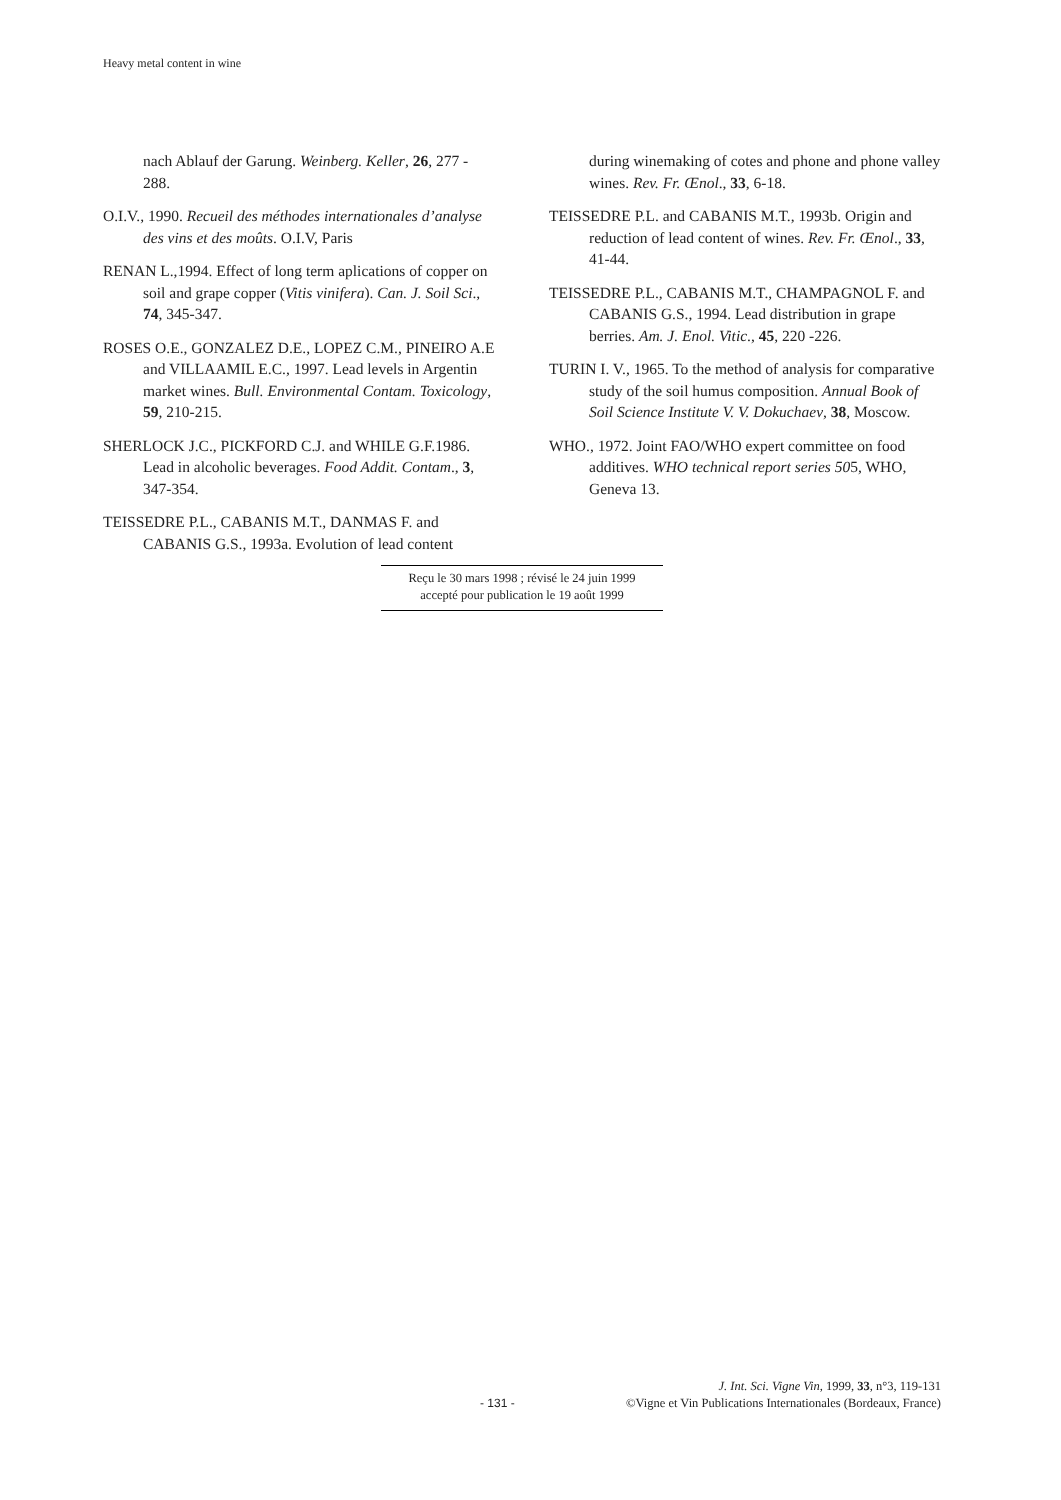Heavy metal content in wine
nach Ablauf der Garung. Weinberg. Keller, 26, 277 - 288.
O.I.V., 1990. Recueil des méthodes internationales d’analyse des vins et des moûts. O.I.V, Paris
RENAN L.,1994. Effect of long term aplications of copper on soil and grape copper (Vitis vinifera). Can. J. Soil Sci., 74, 345-347.
ROSES O.E., GONZALEZ D.E., LOPEZ C.M., PINEIRO A.E and VILLAAMIL E.C., 1997. Lead levels in Argentin market wines. Bull. Environmental Contam. Toxicology, 59, 210-215.
SHERLOCK J.C., PICKFORD C.J. and WHILE G.F.1986. Lead in alcoholic beverages. Food Addit. Contam., 3, 347-354.
TEISSEDRE P.L., CABANIS M.T., DANMAS F. and CABANIS G.S., 1993a. Evolution of lead content
during winemaking of cotes and phone and phone valley wines. Rev. Fr. Œnol., 33, 6-18.
TEISSEDRE P.L. and CABANIS M.T., 1993b. Origin and reduction of lead content of wines. Rev. Fr. Œnol., 33, 41-44.
TEISSEDRE P.L., CABANIS M.T., CHAMPAGNOL F. and CABANIS G.S., 1994. Lead distribution in grape berries. Am. J. Enol. Vitic., 45, 220 -226.
TURIN I. V., 1965. To the method of analysis for comparative study of the soil humus composition. Annual Book of Soil Science Institute V. V. Dokuchaev, 38, Moscow.
WHO., 1972. Joint FAO/WHO expert committee on food additives. WHO technical report series 505, WHO, Geneva 13.
Reçu le 30 mars 1998 ; révisé le 24 juin 1999
accepté pour publication le 19 août 1999
J. Int. Sci. Vigne Vin, 1999, 33, n°3, 119-131
- 131 - ©Vigne et Vin Publications Internationales (Bordeaux, France)